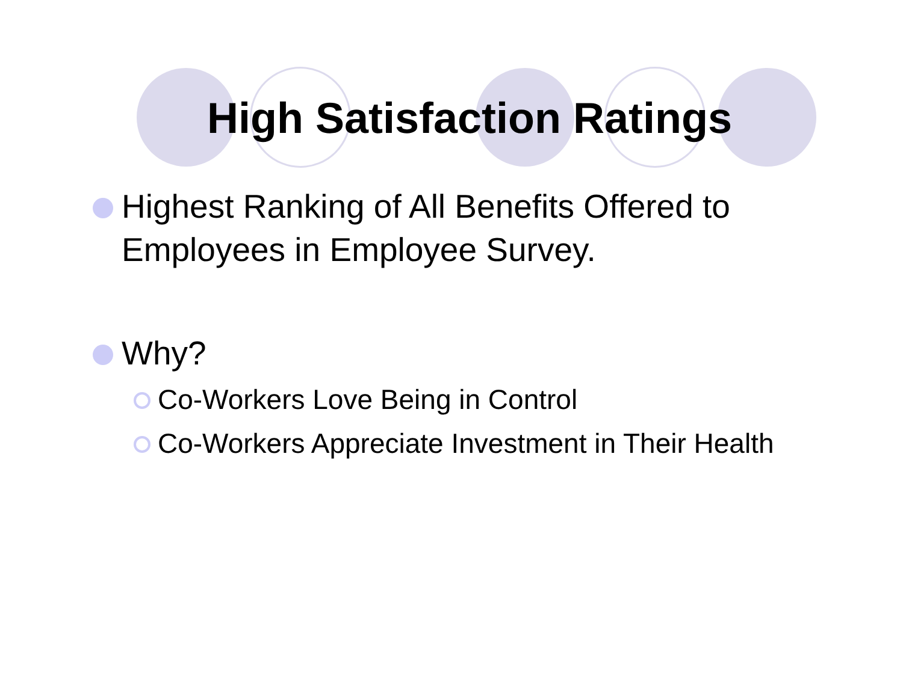High Satisfaction Ratings
Highest Ranking of All Benefits Offered to Employees in Employee Survey.
Why?
Co-Workers Love Being in Control
Co-Workers Appreciate Investment in Their Health